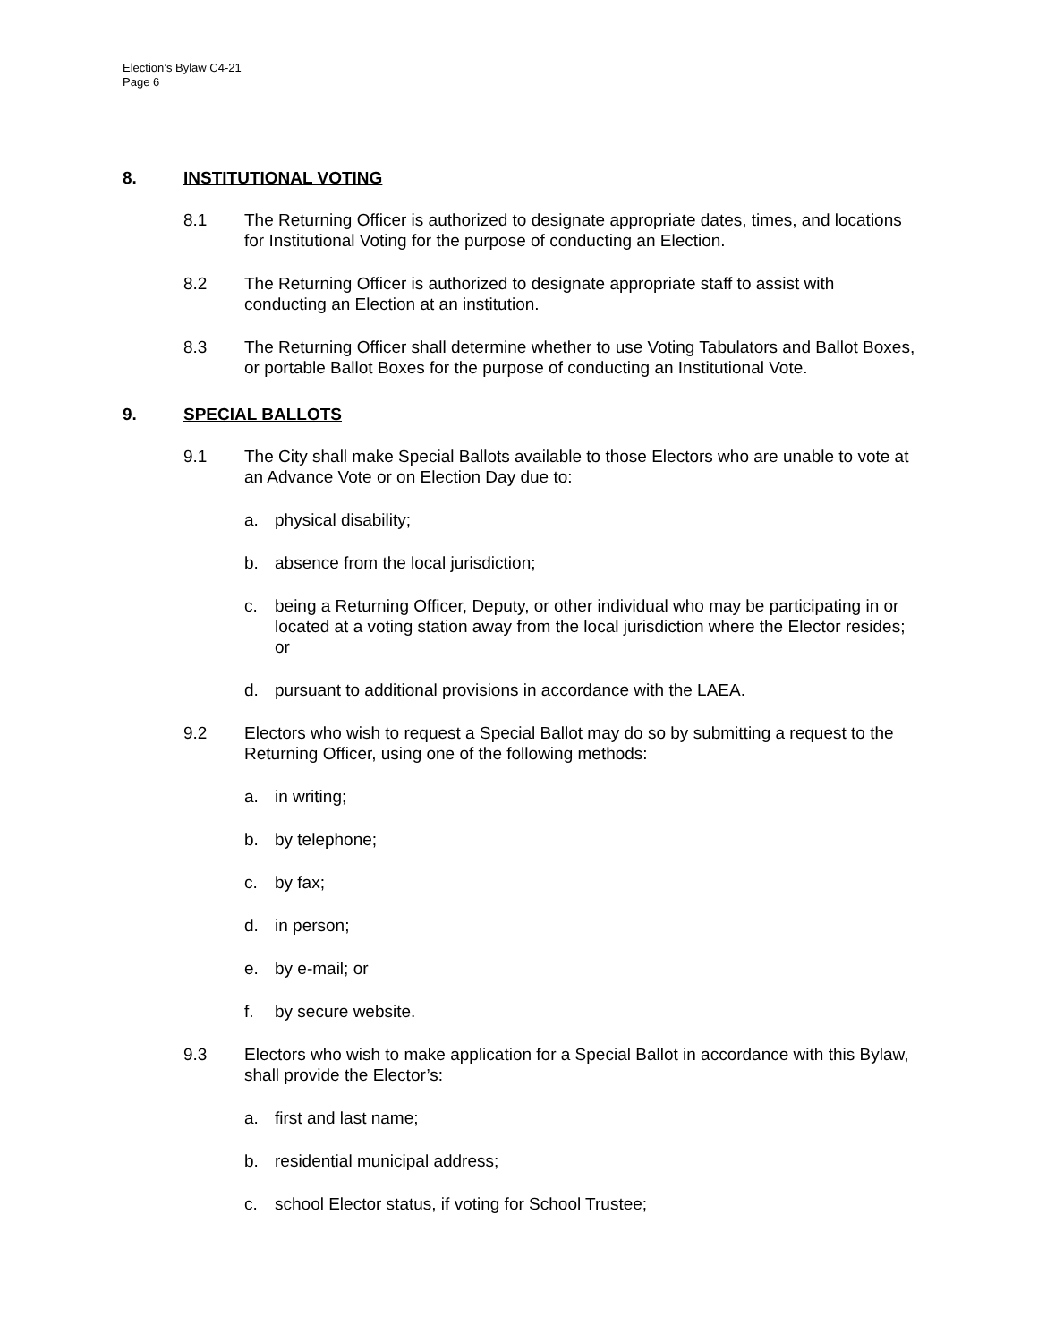Election’s Bylaw C4-21
Page 6
8. INSTITUTIONAL VOTING
8.1 The Returning Officer is authorized to designate appropriate dates, times, and locations for Institutional Voting for the purpose of conducting an Election.
8.2 The Returning Officer is authorized to designate appropriate staff to assist with conducting an Election at an institution.
8.3 The Returning Officer shall determine whether to use Voting Tabulators and Ballot Boxes, or portable Ballot Boxes for the purpose of conducting an Institutional Vote.
9. SPECIAL BALLOTS
9.1 The City shall make Special Ballots available to those Electors who are unable to vote at an Advance Vote or on Election Day due to:
a. physical disability;
b. absence from the local jurisdiction;
c. being a Returning Officer, Deputy, or other individual who may be participating in or located at a voting station away from the local jurisdiction where the Elector resides; or
d. pursuant to additional provisions in accordance with the LAEA.
9.2 Electors who wish to request a Special Ballot may do so by submitting a request to the Returning Officer, using one of the following methods:
a. in writing;
b. by telephone;
c. by fax;
d. in person;
e. by e-mail; or
f. by secure website.
9.3 Electors who wish to make application for a Special Ballot in accordance with this Bylaw, shall provide the Elector’s:
a. first and last name;
b. residential municipal address;
c. school Elector status, if voting for School Trustee;